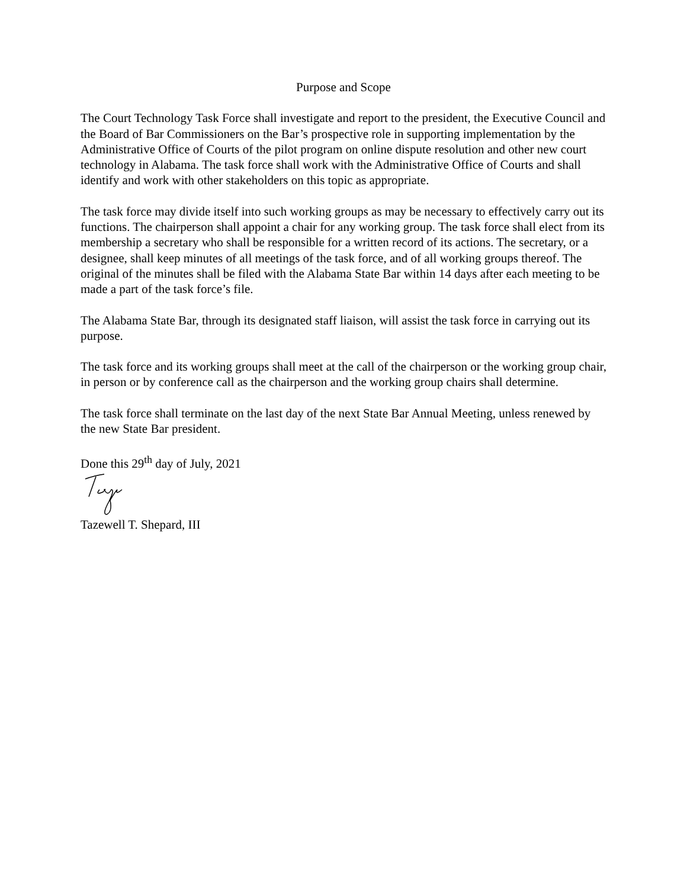Purpose and Scope
The Court Technology Task Force shall investigate and report to the president, the Executive Council and the Board of Bar Commissioners on the Bar’s prospective role in supporting implementation by the Administrative Office of Courts of the pilot program on online dispute resolution and other new court technology in Alabama. The task force shall work with the Administrative Office of Courts and shall identify and work with other stakeholders on this topic as appropriate.
The task force may divide itself into such working groups as may be necessary to effectively carry out its functions. The chairperson shall appoint a chair for any working group. The task force shall elect from its membership a secretary who shall be responsible for a written record of its actions. The secretary, or a designee, shall keep minutes of all meetings of the task force, and of all working groups thereof. The original of the minutes shall be filed with the Alabama State Bar within 14 days after each meeting to be made a part of the task force’s file.
The Alabama State Bar, through its designated staff liaison, will assist the task force in carrying out its purpose.
The task force and its working groups shall meet at the call of the chairperson or the working group chair, in person or by conference call as the chairperson and the working group chairs shall determine.
The task force shall terminate on the last day of the next State Bar Annual Meeting, unless renewed by the new State Bar president.
Done this 29<sup>th</sup> day of July, 2021
Tazewell T. Shepard, III